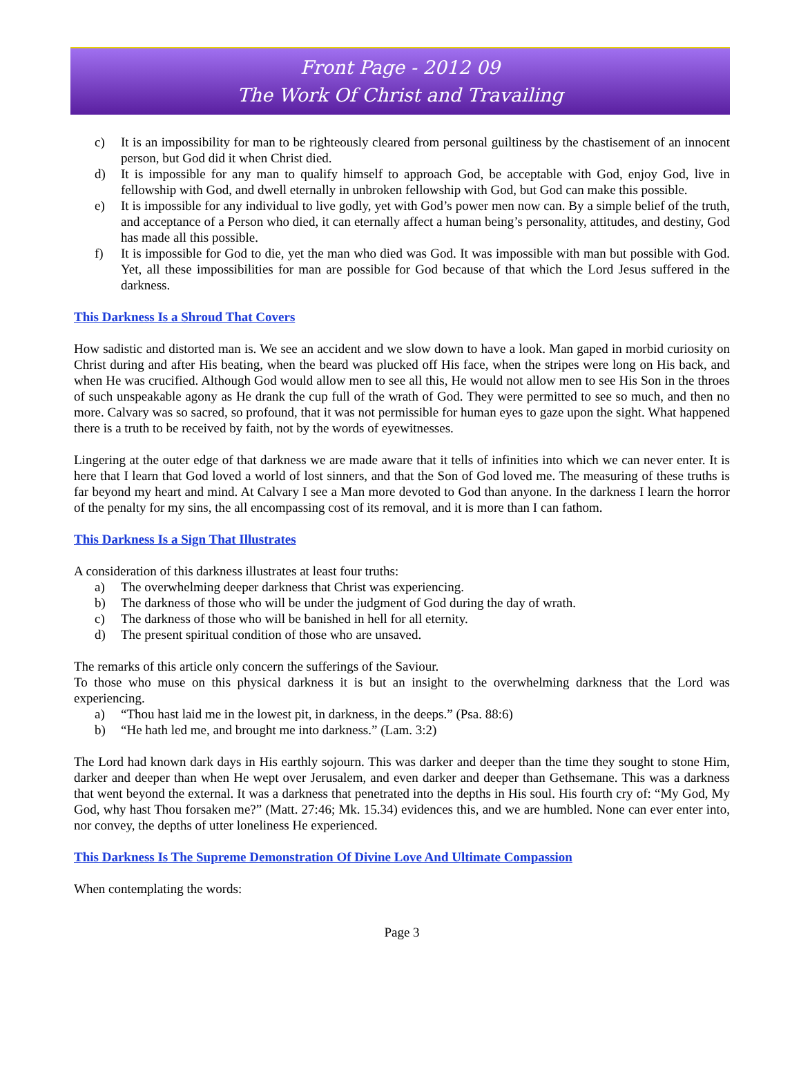Front Page - 2012 09
The Work Of Christ and Travailing
c) It is an impossibility for man to be righteously cleared from personal guiltiness by the chastisement of an innocent person, but God did it when Christ died.
d) It is impossible for any man to qualify himself to approach God, be acceptable with God, enjoy God, live in fellowship with God, and dwell eternally in unbroken fellowship with God, but God can make this possible.
e) It is impossible for any individual to live godly, yet with God’s power men now can. By a simple belief of the truth, and acceptance of a Person who died, it can eternally affect a human being’s personality, attitudes, and destiny, God has made all this possible.
f) It is impossible for God to die, yet the man who died was God. It was impossible with man but possible with God. Yet, all these impossibilities for man are possible for God because of that which the Lord Jesus suffered in the darkness.
This Darkness Is a Shroud That Covers
How sadistic and distorted man is. We see an accident and we slow down to have a look. Man gaped in morbid curiosity on Christ during and after His beating, when the beard was plucked off His face, when the stripes were long on His back, and when He was crucified. Although God would allow men to see all this, He would not allow men to see His Son in the throes of such unspeakable agony as He drank the cup full of the wrath of God. They were permitted to see so much, and then no more. Calvary was so sacred, so profound, that it was not permissible for human eyes to gaze upon the sight. What happened there is a truth to be received by faith, not by the words of eyewitnesses.
Lingering at the outer edge of that darkness we are made aware that it tells of infinities into which we can never enter. It is here that I learn that God loved a world of lost sinners, and that the Son of God loved me. The measuring of these truths is far beyond my heart and mind. At Calvary I see a Man more devoted to God than anyone. In the darkness I learn the horror of the penalty for my sins, the all encompassing cost of its removal, and it is more than I can fathom.
This Darkness Is a Sign That Illustrates
A consideration of this darkness illustrates at least four truths:
a) The overwhelming deeper darkness that Christ was experiencing.
b) The darkness of those who will be under the judgment of God during the day of wrath.
c) The darkness of those who will be banished in hell for all eternity.
d) The present spiritual condition of those who are unsaved.
The remarks of this article only concern the sufferings of the Saviour.
To those who muse on this physical darkness it is but an insight to the overwhelming darkness that the Lord was experiencing.
a) “Thou hast laid me in the lowest pit, in darkness, in the deeps.” (Psa. 88:6)
b) “He hath led me, and brought me into darkness.” (Lam. 3:2)
The Lord had known dark days in His earthly sojourn. This was darker and deeper than the time they sought to stone Him, darker and deeper than when He wept over Jerusalem, and even darker and deeper than Gethsemane. This was a darkness that went beyond the external. It was a darkness that penetrated into the depths in His soul. His fourth cry of: “My God, My God, why hast Thou forsaken me?” (Matt. 27:46; Mk. 15.34) evidences this, and we are humbled. None can ever enter into, nor convey, the depths of utter loneliness He experienced.
This Darkness Is The Supreme Demonstration Of Divine Love And Ultimate Compassion
When contemplating the words:
Page 3